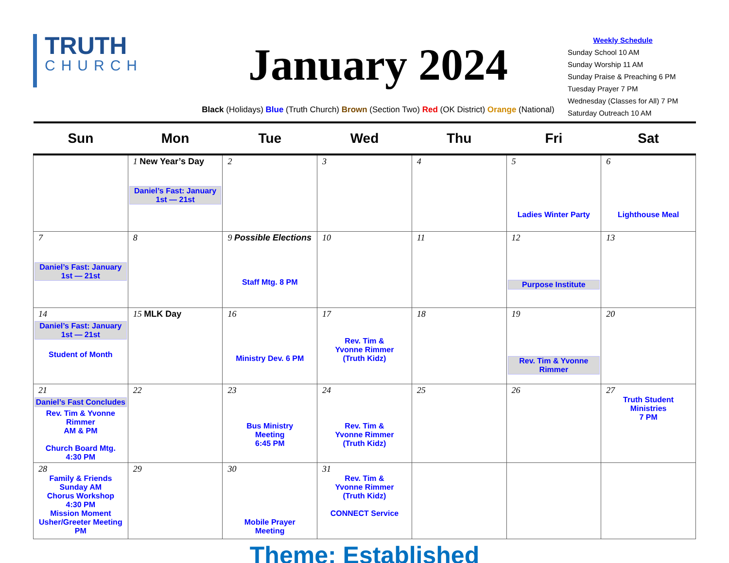TRUTH
CHURCH
January 2024
Black (Holidays) Blue (Truth Church) Brown (Section Two) Red (OK District) Orange (National)
Weekly Schedule
Sunday School 10 AM
Sunday Worship 11 AM
Sunday Praise & Preaching 6 PM
Tuesday Prayer 7 PM
Wednesday (Classes for All) 7 PM
Saturday Outreach 10 AM
| Sun | Mon | Tue | Wed | Thu | Fri | Sat |
| --- | --- | --- | --- | --- | --- | --- |
| | 1 New Year’s Day Daniel’s Fast: January 1st — 21st | 2 | 3 | 4 | 5 Ladies Winter Party | 6 Lighthouse Meal |
| 7 Daniel’s Fast: January 1st — 21st | 8 | 9 Possible Elections Staff Mtg. 8 PM | 10 | 11 | 12 Purpose Institute | 13 |
| 14 Daniel’s Fast: January 1st — 21st Student of Month | 15 MLK Day | 16 Ministry Dev. 6 PM | 17 Rev. Tim & Yvonne Rimmer (Truth Kidz) | 18 | 19 Rev. Tim & Yvonne Rimmer | 20 |
| 21 Daniel’s Fast Concludes Rev. Tim & Yvonne Rimmer AM & PM Church Board Mtg. 4:30 PM | 22 | 23 Bus Ministry Meeting 6:45 PM | 24 Rev. Tim & Yvonne Rimmer (Truth Kidz) | 25 | 26 | 27 Truth Student Ministries 7 PM |
| 28 Family & Friends Sunday AM Chorus Workshop 4:30 PM Mission Moment Usher/Greeter Meeting PM | 29 | 30 Mobile Prayer Meeting | 31 Rev. Tim & Yvonne Rimmer (Truth Kidz) CONNECT Service | | | |
Theme: Established